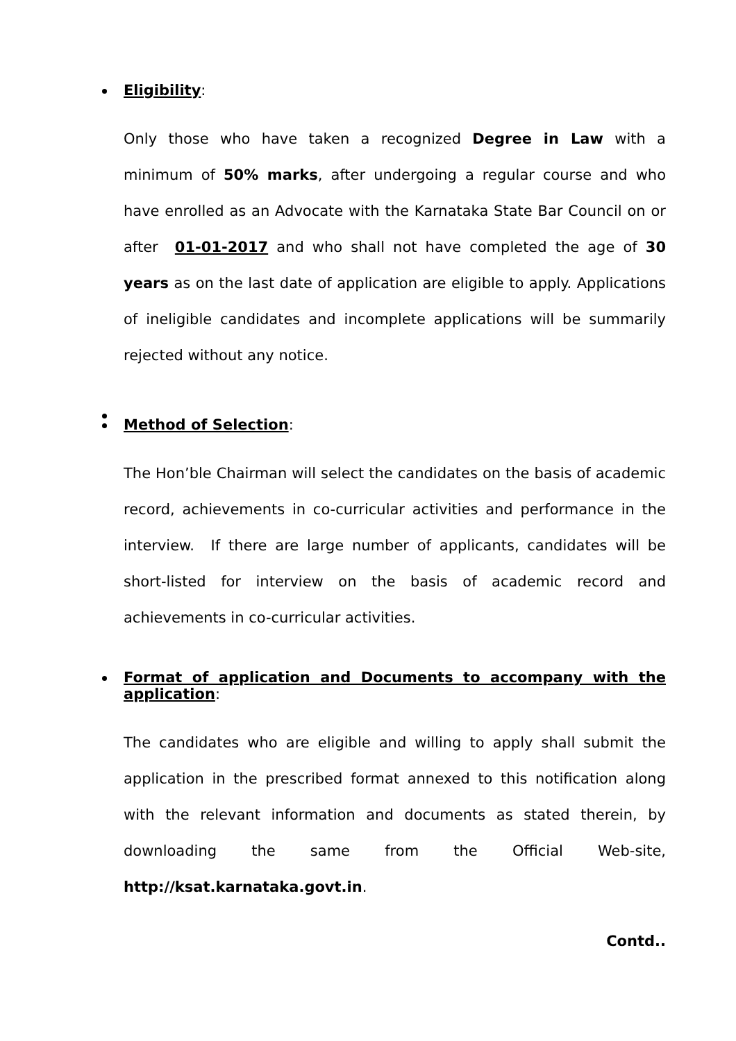Eligibility:
Only those who have taken a recognized Degree in Law with a minimum of 50% marks, after undergoing a regular course and who have enrolled as an Advocate with the Karnataka State Bar Council on or after 01-01-2017 and who shall not have completed the age of 30 years as on the last date of application are eligible to apply. Applications of ineligible candidates and incomplete applications will be summarily rejected without any notice.
Method of Selection:
The Hon’ble Chairman will select the candidates on the basis of academic record, achievements in co-curricular activities and performance in the interview. If there are large number of applicants, candidates will be short-listed for interview on the basis of academic record and achievements in co-curricular activities.
Format of application and Documents to accompany with the application:
The candidates who are eligible and willing to apply shall submit the application in the prescribed format annexed to this notification along with the relevant information and documents as stated therein, by downloading the same from the Official Web-site, http://ksat.karnataka.govt.in.
Contd..